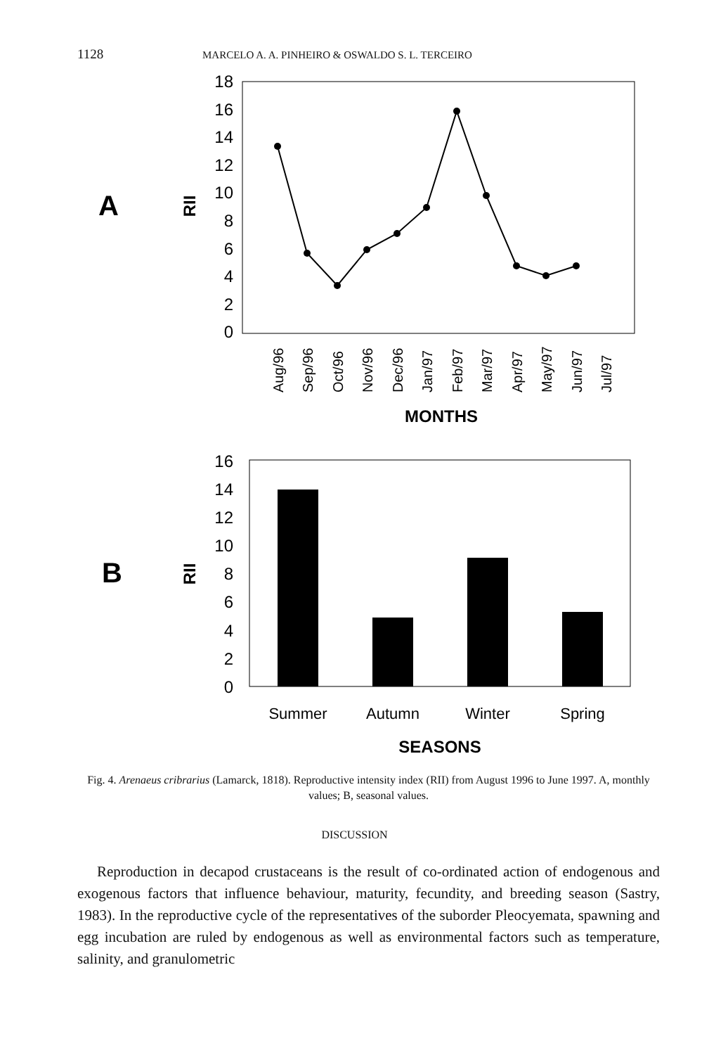1128 MARCELO A. A. PINHEIRO & OSWALDO S. L. TERCEIRO
A
RII
18
16
14
12
10
8
6
4
2
0
Aug/96
Sep/96
Oct/96
Nov/96
Dec/96
Jan/97
Feb/97
Mar/97
Apr/97
May/97
Jun/97
Jul/97
MONTHS
B
RII
16
14
12
10
8
6
4
2
0
Summer
Autumn
Winter
Spring
SEASONS
Fig. 4. Arenaeus cribrarius (Lamarck, 1818). Reproductive intensity index (RII) from August 1996 to June 1997. A, monthly values; B, seasonal values.
DISCUSSION
Reproduction in decapod crustaceans is the result of co-ordinated action of endogenous and exogenous factors that influence behaviour, maturity, fecundity, and breeding season (Sastry, 1983). In the reproductive cycle of the representatives of the suborder Pleocyemata, spawning and egg incubation are ruled by endogenous as well as environmental factors such as temperature, salinity, and granulometric